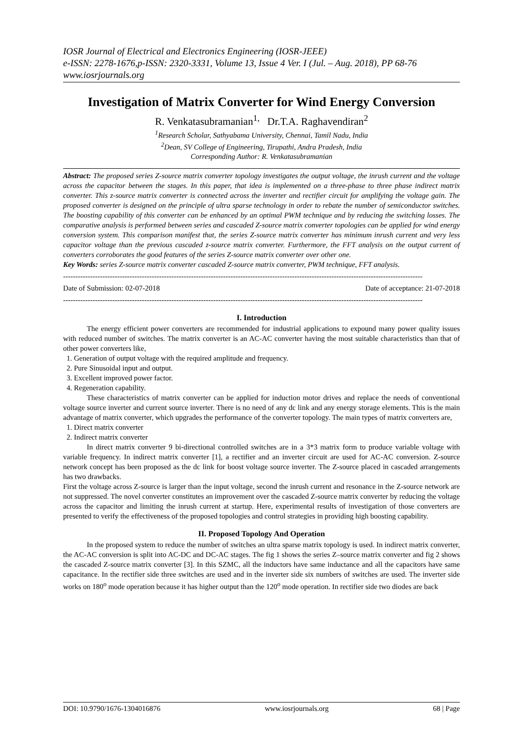IOSR Journal of Electrical and Electronics Engineering (IOSR-JEEE)
e-ISSN: 2278-1676,p-ISSN: 2320-3331, Volume 13, Issue 4 Ver. I (Jul. – Aug. 2018), PP 68-76
www.iosrjournals.org
Investigation of Matrix Converter for Wind Energy Conversion
R. Venkatasubramanian<sup>1,</sup> Dr.T.A. Raghavendiran<sup>2</sup>
<sup>1</sup> Research Scholar, Sathyabama University, Chennai, Tamil Nadu, India
<sup>2</sup> Dean, SV College of Engineering, Tirupathi, Andra Pradesh, India
Corresponding Author: R. Venkatasubramanian
Abstract: The proposed series Z-source matrix converter topology investigates the output voltage, the inrush current and the voltage across the capacitor between the stages. In this paper, that idea is implemented on a three-phase to three phase indirect matrix converter. This z-source matrix converter is connected across the inverter and rectifier circuit for amplifying the voltage gain. The proposed converter is designed on the principle of ultra sparse technology in order to rebate the number of semiconductor switches. The boosting capability of this converter can be enhanced by an optimal PWM technique and by reducing the switching losses. The comparative analysis is performed between series and cascaded Z-source matrix converter topologies can be applied for wind energy conversion system. This comparison manifest that, the series Z-source matrix converter has minimum inrush current and very less capacitor voltage than the previous cascaded z-source matrix converter. Furthermore, the FFT analysis on the output current of converters corroborates the good features of the series Z-source matrix converter over other one.
Key Words: series Z-source matrix converter cascaded Z-source matrix converter, PWM technique, FFT analysis.
--------------------------------------------------------------------------------------------------------------------------------------------------
Date of Submission: 02-07-2018 Date of acceptance: 21-07-2018
--------------------------------------------------------------------------------------------------------------------------------------------------
I. Introduction
The energy efficient power converters are recommended for industrial applications to expound many power quality issues with reduced number of switches. The matrix converter is an AC-AC converter having the most suitable characteristics than that of other power converters like,
1. Generation of output voltage with the required amplitude and frequency.
2. Pure Sinusoidal input and output.
3. Excellent improved power factor.
4. Regeneration capability.
These characteristics of matrix converter can be applied for induction motor drives and replace the needs of conventional voltage source inverter and current source inverter. There is no need of any dc link and any energy storage elements. This is the main advantage of matrix converter, which upgrades the performance of the converter topology. The main types of matrix converters are,
1. Direct matrix converter
2. Indirect matrix converter
In direct matrix converter 9 bi-directional controlled switches are in a 3*3 matrix form to produce variable voltage with variable frequency. In indirect matrix converter [1], a rectifier and an inverter circuit are used for AC-AC conversion. Z-source network concept has been proposed as the dc link for boost voltage source inverter. The Z-source placed in cascaded arrangements has two drawbacks.
First the voltage across Z-source is larger than the input voltage, second the inrush current and resonance in the Z-source network are not suppressed. The novel converter constitutes an improvement over the cascaded Z-source matrix converter by reducing the voltage across the capacitor and limiting the inrush current at startup. Here, experimental results of investigation of those converters are presented to verify the effectiveness of the proposed topologies and control strategies in providing high boosting capability.
II. Proposed Topology And Operation
In the proposed system to reduce the number of switches an ultra sparse matrix topology is used. In indirect matrix converter, the AC-AC conversion is split into AC-DC and DC-AC stages. The fig 1 shows the series Z–source matrix converter and fig 2 shows the cascaded Z-source matrix converter [3]. In this SZMC, all the inductors have same inductance and all the capacitors have same capacitance. In the rectifier side three switches are used and in the inverter side six numbers of switches are used. The inverter side works on 180<sup>o</sup> mode operation because it has higher output than the 120<sup>o</sup> mode operation. In rectifier side two diodes are back
DOI: 10.9790/1676-1304016876 www.iosrjournals.org 68 | Page